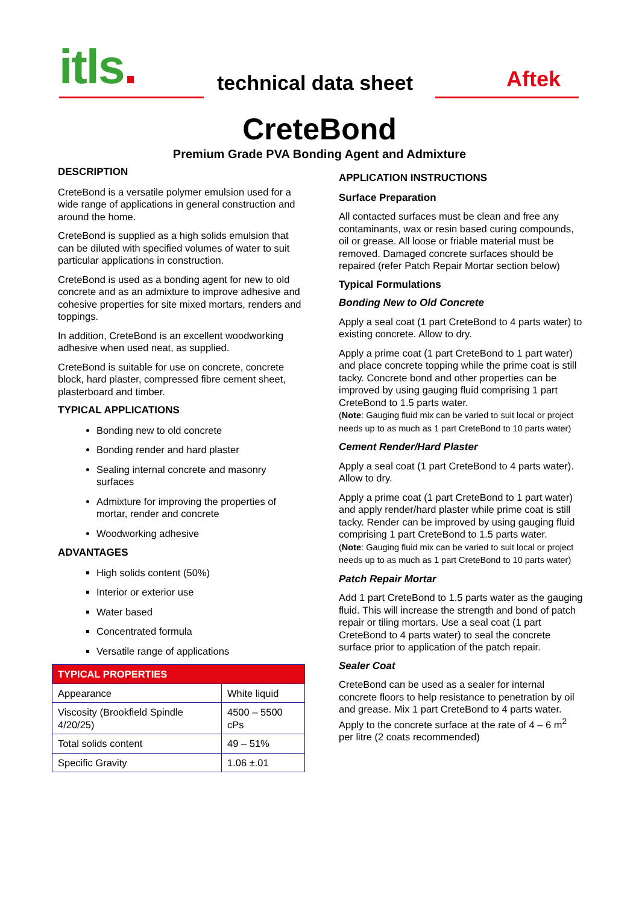itls. technical data sheet Aftek
CreteBond
Premium Grade PVA Bonding Agent and Admixture
DESCRIPTION
CreteBond is a versatile polymer emulsion used for a wide range of applications in general construction and around the home.
CreteBond is supplied as a high solids emulsion that can be diluted with specified volumes of water to suit particular applications in construction.
CreteBond is used as a bonding agent for new to old concrete and as an admixture to improve adhesive and cohesive properties for site mixed mortars, renders and toppings.
In addition, CreteBond is an excellent woodworking adhesive when used neat, as supplied.
CreteBond is suitable for use on concrete, concrete block, hard plaster, compressed fibre cement sheet, plasterboard and timber.
TYPICAL APPLICATIONS
Bonding new to old concrete
Bonding render and hard plaster
Sealing internal concrete and masonry surfaces
Admixture for improving the properties of mortar, render and concrete
Woodworking adhesive
ADVANTAGES
High solids content (50%)
Interior or exterior use
Water based
Concentrated formula
Versatile range of applications
| TYPICAL PROPERTIES | |
| --- | --- |
| Appearance | White liquid |
| Viscosity (Brookfield Spindle 4/20/25) | 4500 – 5500 cPs |
| Total solids content | 49 – 51% |
| Specific Gravity | 1.06 ±.01 |
APPLICATION INSTRUCTIONS
Surface Preparation
All contacted surfaces must be clean and free any contaminants, wax or resin based curing compounds, oil or grease. All loose or friable material must be removed. Damaged concrete surfaces should be repaired (refer Patch Repair Mortar section below)
Typical Formulations
Bonding New to Old Concrete
Apply a seal coat (1 part CreteBond to 4 parts water) to existing concrete. Allow to dry.
Apply a prime coat (1 part CreteBond to 1 part water) and place concrete topping while the prime coat is still tacky. Concrete bond and other properties can be improved by using gauging fluid comprising 1 part CreteBond to 1.5 parts water.
(Note: Gauging fluid mix can be varied to suit local or project needs up to as much as 1 part CreteBond to 10 parts water)
Cement Render/Hard Plaster
Apply a seal coat (1 part CreteBond to 4 parts water). Allow to dry.
Apply a prime coat (1 part CreteBond to 1 part water) and apply render/hard plaster while prime coat is still tacky. Render can be improved by using gauging fluid comprising 1 part CreteBond to 1.5 parts water.
(Note: Gauging fluid mix can be varied to suit local or project needs up to as much as 1 part CreteBond to 10 parts water)
Patch Repair Mortar
Add 1 part CreteBond to 1.5 parts water as the gauging fluid. This will increase the strength and bond of patch repair or tiling mortars. Use a seal coat (1 part CreteBond to 4 parts water) to seal the concrete surface prior to application of the patch repair.
Sealer Coat
CreteBond can be used as a sealer for internal concrete floors to help resistance to penetration by oil and grease. Mix 1 part CreteBond to 4 parts water. Apply to the concrete surface at the rate of 4 – 6 m<sup>2</sup> per litre (2 coats recommended)